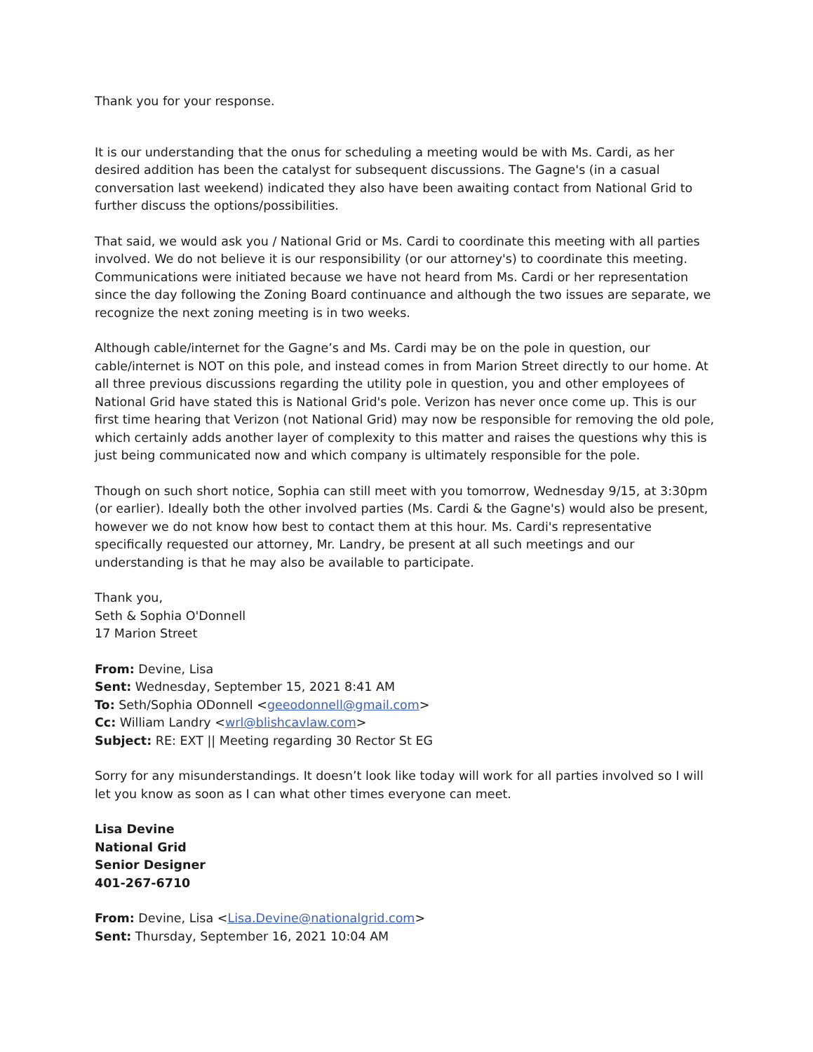Thank you for your response.
It is our understanding that the onus for scheduling a meeting would be with Ms. Cardi, as her desired addition has been the catalyst for subsequent discussions. The Gagne's (in a casual conversation last weekend) indicated they also have been awaiting contact from National Grid to further discuss the options/possibilities.
That said, we would ask you / National Grid or Ms. Cardi to coordinate this meeting with all parties involved. We do not believe it is our responsibility (or our attorney's) to coordinate this meeting. Communications were initiated because we have not heard from Ms. Cardi or her representation since the day following the Zoning Board continuance and although the two issues are separate, we recognize the next zoning meeting is in two weeks.
Although cable/internet for the Gagne’s and Ms. Cardi may be on the pole in question, our cable/internet is NOT on this pole, and instead comes in from Marion Street directly to our home. At all three previous discussions regarding the utility pole in question, you and other employees of National Grid have stated this is National Grid's pole. Verizon has never once come up. This is our first time hearing that Verizon (not National Grid) may now be responsible for removing the old pole, which certainly adds another layer of complexity to this matter and raises the questions why this is just being communicated now and which company is ultimately responsible for the pole.
Though on such short notice, Sophia can still meet with you tomorrow, Wednesday 9/15, at 3:30pm (or earlier). Ideally both the other involved parties (Ms. Cardi & the Gagne's) would also be present, however we do not know how best to contact them at this hour. Ms. Cardi's representative specifically requested our attorney, Mr. Landry, be present at all such meetings and our understanding is that he may also be available to participate.
Thank you,
Seth & Sophia O'Donnell
17 Marion Street
From: Devine, Lisa
Sent: Wednesday, September 15, 2021 8:41 AM
To: Seth/Sophia ODonnell <geeodonnell@gmail.com>
Cc: William Landry <wrl@blishcavlaw.com>
Subject: RE: EXT || Meeting regarding 30 Rector St EG
Sorry for any misunderstandings. It doesn’t look like today will work for all parties involved so I will let you know as soon as I can what other times everyone can meet.
Lisa Devine
National Grid
Senior Designer
401-267-6710
From: Devine, Lisa <Lisa.Devine@nationalgrid.com>
Sent: Thursday, September 16, 2021 10:04 AM